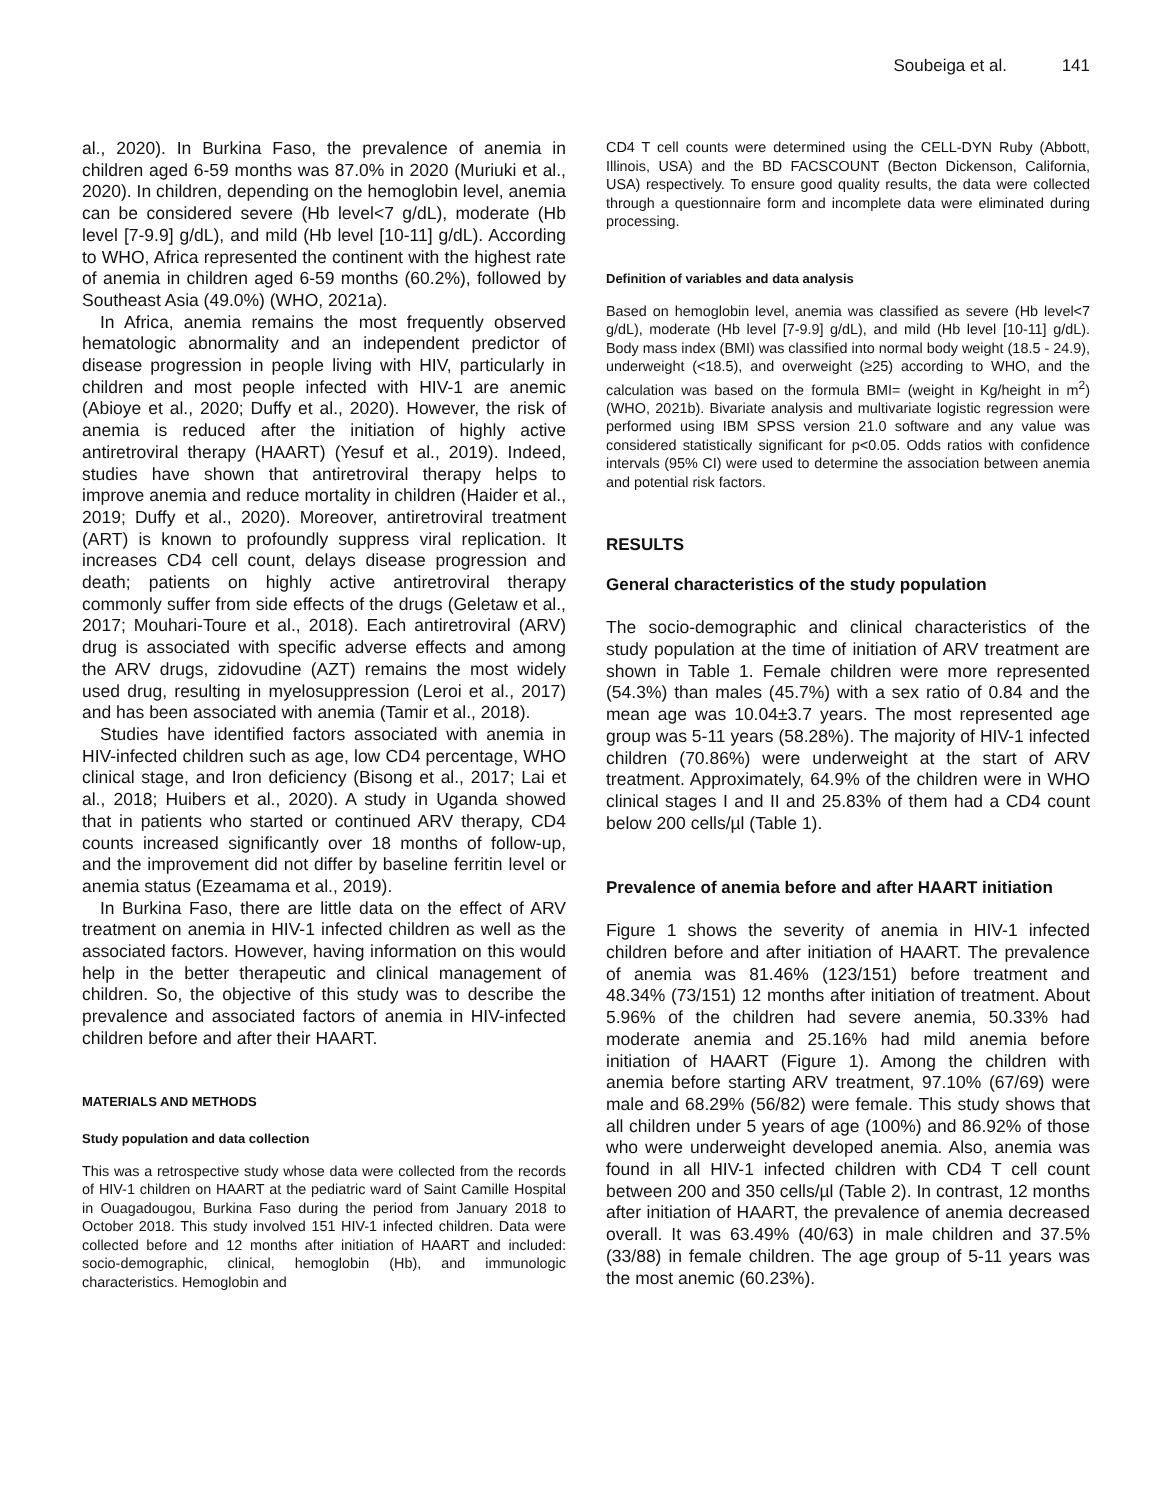Soubeiga et al. 141
al., 2020). In Burkina Faso, the prevalence of anemia in children aged 6-59 months was 87.0% in 2020 (Muriuki et al., 2020). In children, depending on the hemoglobin level, anemia can be considered severe (Hb level<7 g/dL), moderate (Hb level [7-9.9] g/dL), and mild (Hb level [10-11] g/dL). According to WHO, Africa represented the continent with the highest rate of anemia in children aged 6-59 months (60.2%), followed by Southeast Asia (49.0%) (WHO, 2021a).
In Africa, anemia remains the most frequently observed hematologic abnormality and an independent predictor of disease progression in people living with HIV, particularly in children and most people infected with HIV-1 are anemic (Abioye et al., 2020; Duffy et al., 2020). However, the risk of anemia is reduced after the initiation of highly active antiretroviral therapy (HAART) (Yesuf et al., 2019). Indeed, studies have shown that antiretroviral therapy helps to improve anemia and reduce mortality in children (Haider et al., 2019; Duffy et al., 2020). Moreover, antiretroviral treatment (ART) is known to profoundly suppress viral replication. It increases CD4 cell count, delays disease progression and death; patients on highly active antiretroviral therapy commonly suffer from side effects of the drugs (Geletaw et al., 2017; Mouhari-Toure et al., 2018). Each antiretroviral (ARV) drug is associated with specific adverse effects and among the ARV drugs, zidovudine (AZT) remains the most widely used drug, resulting in myelosuppression (Leroi et al., 2017) and has been associated with anemia (Tamir et al., 2018).
Studies have identified factors associated with anemia in HIV-infected children such as age, low CD4 percentage, WHO clinical stage, and Iron deficiency (Bisong et al., 2017; Lai et al., 2018; Huibers et al., 2020). A study in Uganda showed that in patients who started or continued ARV therapy, CD4 counts increased significantly over 18 months of follow-up, and the improvement did not differ by baseline ferritin level or anemia status (Ezeamama et al., 2019).
In Burkina Faso, there are little data on the effect of ARV treatment on anemia in HIV-1 infected children as well as the associated factors. However, having information on this would help in the better therapeutic and clinical management of children. So, the objective of this study was to describe the prevalence and associated factors of anemia in HIV-infected children before and after their HAART.
MATERIALS AND METHODS
Study population and data collection
This was a retrospective study whose data were collected from the records of HIV-1 children on HAART at the pediatric ward of Saint Camille Hospital in Ouagadougou, Burkina Faso during the period from January 2018 to October 2018. This study involved 151 HIV-1 infected children. Data were collected before and 12 months after initiation of HAART and included: socio-demographic, clinical, hemoglobin (Hb), and immunologic characteristics. Hemoglobin and
CD4 T cell counts were determined using the CELL-DYN Ruby (Abbott, Illinois, USA) and the BD FACSCOUNT (Becton Dickenson, California, USA) respectively. To ensure good quality results, the data were collected through a questionnaire form and incomplete data were eliminated during processing.
Definition of variables and data analysis
Based on hemoglobin level, anemia was classified as severe (Hb level<7 g/dL), moderate (Hb level [7-9.9] g/dL), and mild (Hb level [10-11] g/dL). Body mass index (BMI) was classified into normal body weight (18.5 - 24.9), underweight (<18.5), and overweight (≥25) according to WHO, and the calculation was based on the formula BMI= (weight in Kg/height in m<sup>2</sup>) (WHO, 2021b). Bivariate analysis and multivariate logistic regression were performed using IBM SPSS version 21.0 software and any value was considered statistically significant for p<0.05. Odds ratios with confidence intervals (95% CI) were used to determine the association between anemia and potential risk factors.
RESULTS
General characteristics of the study population
The socio-demographic and clinical characteristics of the study population at the time of initiation of ARV treatment are shown in Table 1. Female children were more represented (54.3%) than males (45.7%) with a sex ratio of 0.84 and the mean age was 10.04±3.7 years. The most represented age group was 5-11 years (58.28%). The majority of HIV-1 infected children (70.86%) were underweight at the start of ARV treatment. Approximately, 64.9% of the children were in WHO clinical stages I and II and 25.83% of them had a CD4 count below 200 cells/µl (Table 1).
Prevalence of anemia before and after HAART initiation
Figure 1 shows the severity of anemia in HIV-1 infected children before and after initiation of HAART. The prevalence of anemia was 81.46% (123/151) before treatment and 48.34% (73/151) 12 months after initiation of treatment. About 5.96% of the children had severe anemia, 50.33% had moderate anemia and 25.16% had mild anemia before initiation of HAART (Figure 1). Among the children with anemia before starting ARV treatment, 97.10% (67/69) were male and 68.29% (56/82) were female. This study shows that all children under 5 years of age (100%) and 86.92% of those who were underweight developed anemia. Also, anemia was found in all HIV-1 infected children with CD4 T cell count between 200 and 350 cells/µl (Table 2). In contrast, 12 months after initiation of HAART, the prevalence of anemia decreased overall. It was 63.49% (40/63) in male children and 37.5% (33/88) in female children. The age group of 5-11 years was the most anemic (60.23%).